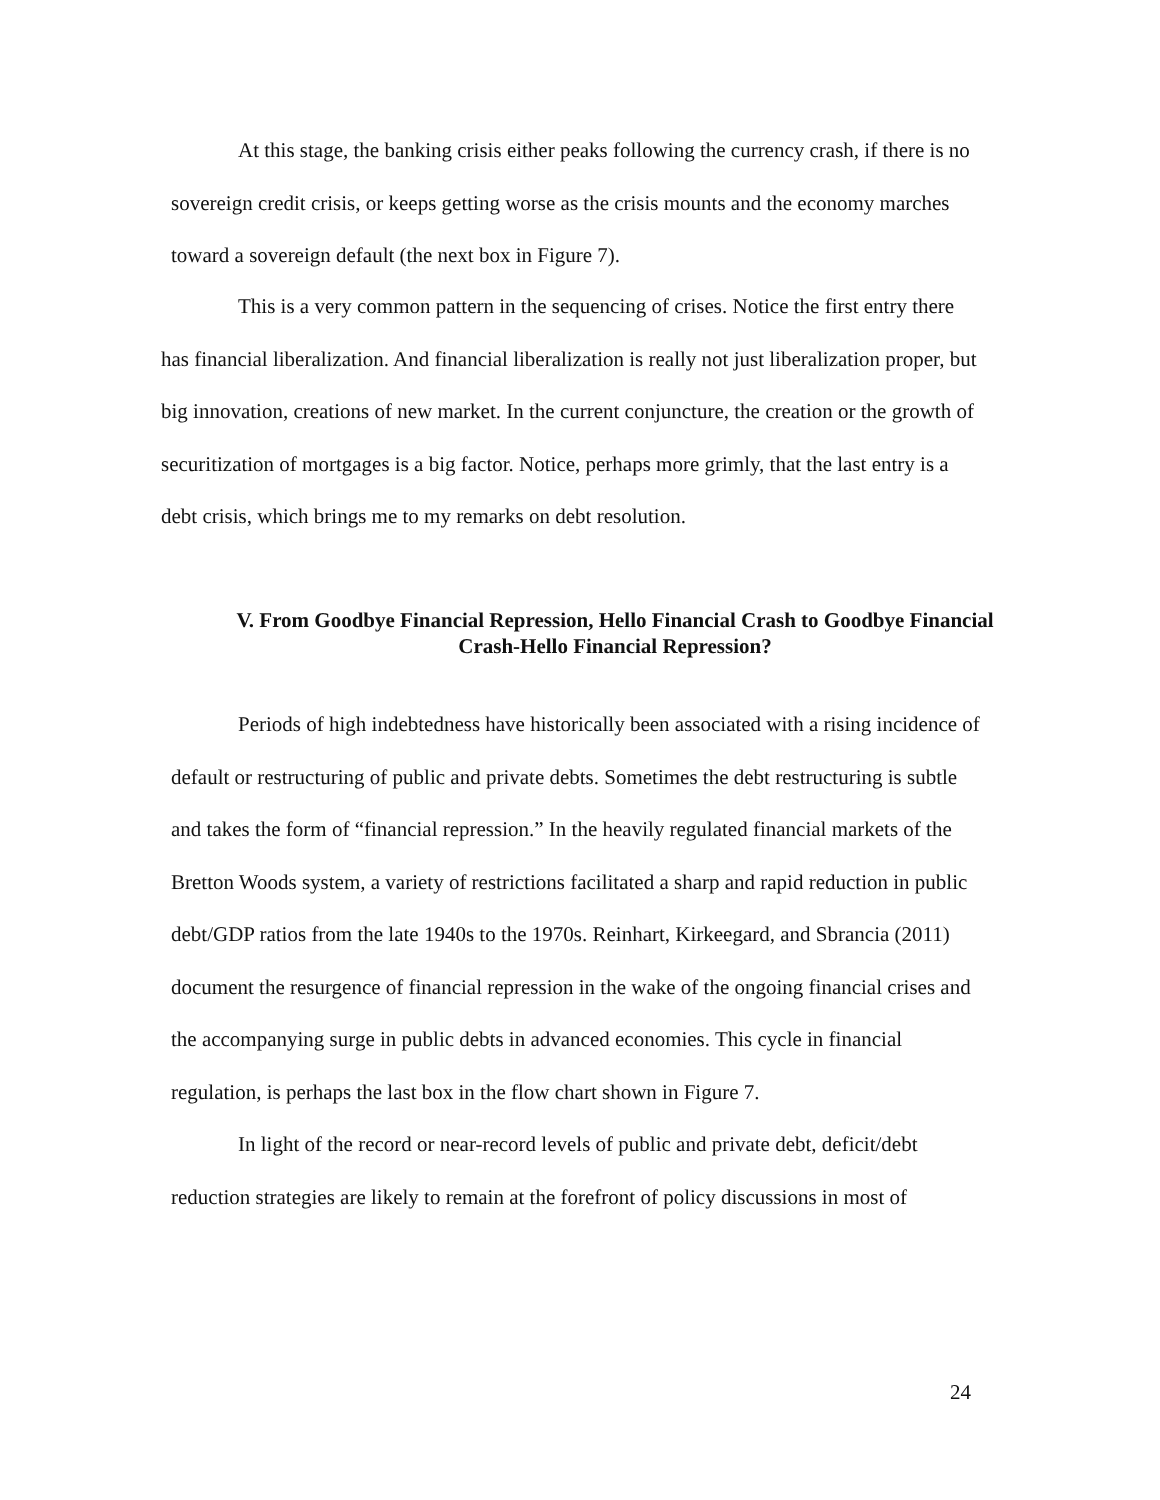At this stage, the banking crisis either peaks following the currency crash, if there is no sovereign credit crisis, or keeps getting worse as the crisis mounts and the economy marches toward a sovereign default (the next box in Figure 7).
This is a very common pattern in the sequencing of crises. Notice the first entry there has financial liberalization. And financial liberalization is really not just liberalization proper, but big innovation, creations of new market. In the current conjuncture, the creation or the growth of securitization of mortgages is a big factor. Notice, perhaps more grimly, that the last entry is a debt crisis, which brings me to my remarks on debt resolution.
V. From Goodbye Financial Repression, Hello Financial Crash to Goodbye Financial Crash-Hello Financial Repression?
Periods of high indebtedness have historically been associated with a rising incidence of default or restructuring of public and private debts. Sometimes the debt restructuring is subtle and takes the form of “financial repression.” In the heavily regulated financial markets of the Bretton Woods system, a variety of restrictions facilitated a sharp and rapid reduction in public debt/GDP ratios from the late 1940s to the 1970s. Reinhart, Kirkeegard, and Sbrancia (2011) document the resurgence of financial repression in the wake of the ongoing financial crises and the accompanying surge in public debts in advanced economies. This cycle in financial regulation, is perhaps the last box in the flow chart shown in Figure 7.
In light of the record or near-record levels of public and private debt, deficit/debt reduction strategies are likely to remain at the forefront of policy discussions in most of
24